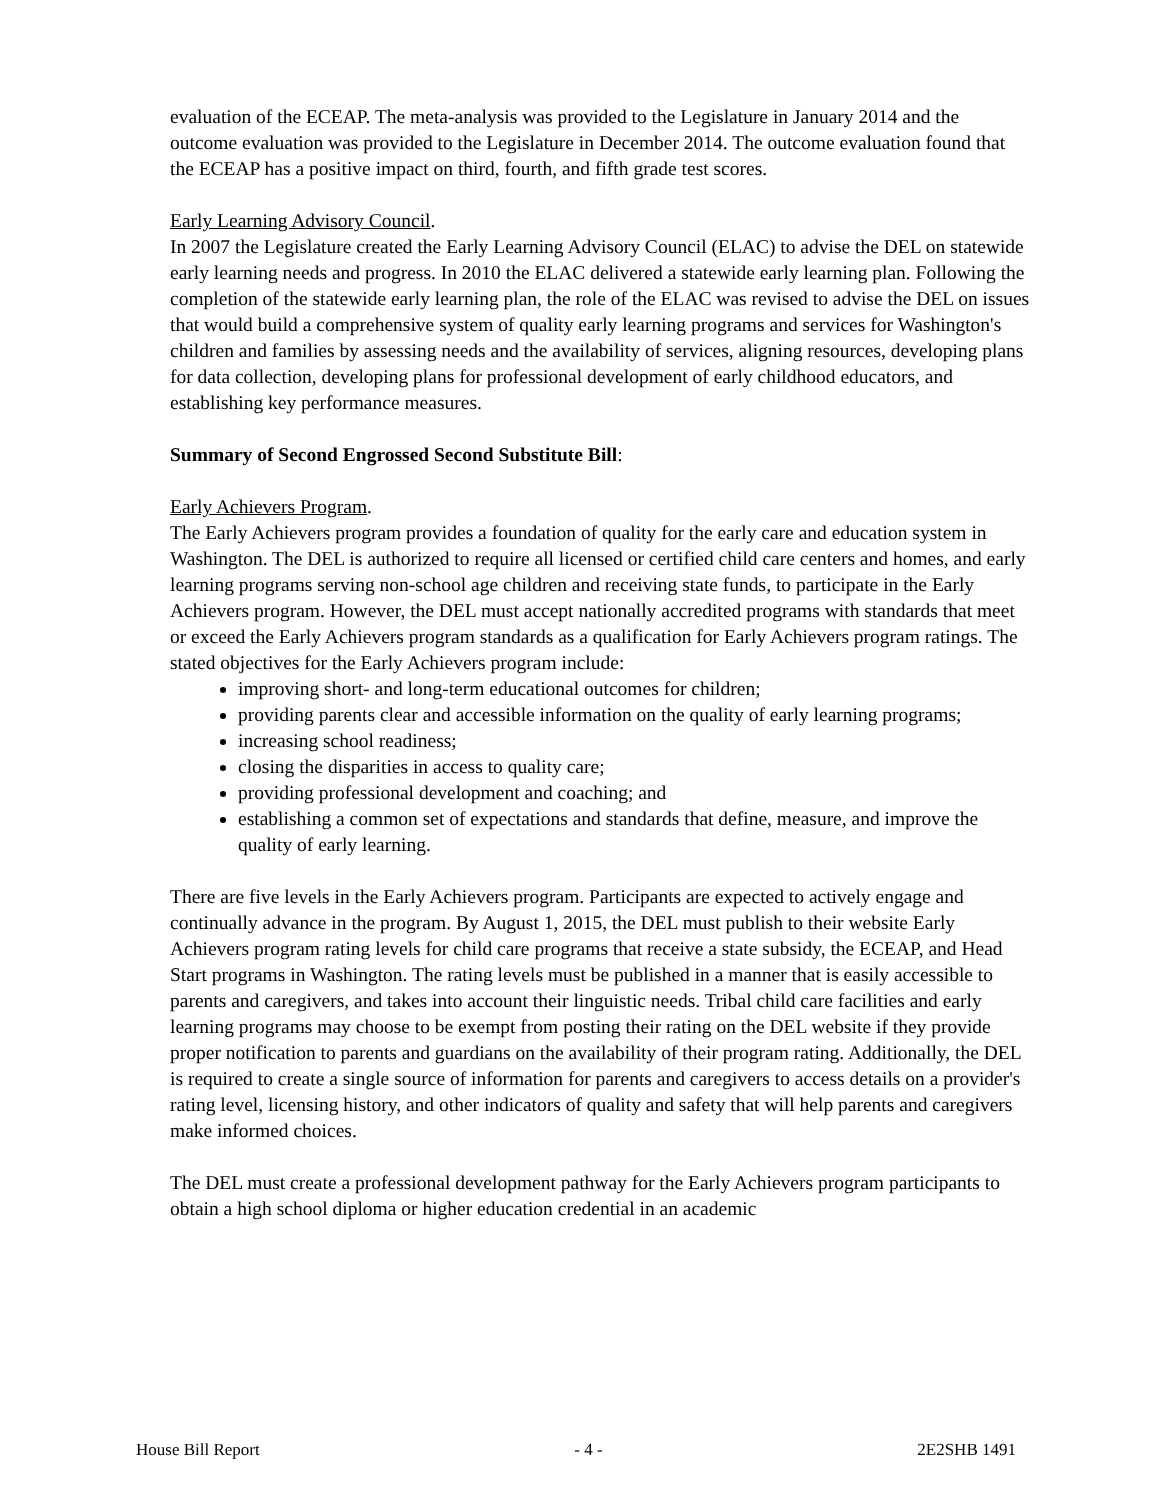evaluation of the ECEAP. The meta-analysis was provided to the Legislature in January 2014 and the outcome evaluation was provided to the Legislature in December 2014. The outcome evaluation found that the ECEAP has a positive impact on third, fourth, and fifth grade test scores.
Early Learning Advisory Council.
In 2007 the Legislature created the Early Learning Advisory Council (ELAC) to advise the DEL on statewide early learning needs and progress. In 2010 the ELAC delivered a statewide early learning plan. Following the completion of the statewide early learning plan, the role of the ELAC was revised to advise the DEL on issues that would build a comprehensive system of quality early learning programs and services for Washington's children and families by assessing needs and the availability of services, aligning resources, developing plans for data collection, developing plans for professional development of early childhood educators, and establishing key performance measures.
Summary of Second Engrossed Second Substitute Bill:
Early Achievers Program.
The Early Achievers program provides a foundation of quality for the early care and education system in Washington. The DEL is authorized to require all licensed or certified child care centers and homes, and early learning programs serving non-school age children and receiving state funds, to participate in the Early Achievers program. However, the DEL must accept nationally accredited programs with standards that meet or exceed the Early Achievers program standards as a qualification for Early Achievers program ratings. The stated objectives for the Early Achievers program include:
improving short- and long-term educational outcomes for children;
providing parents clear and accessible information on the quality of early learning programs;
increasing school readiness;
closing the disparities in access to quality care;
providing professional development and coaching; and
establishing a common set of expectations and standards that define, measure, and improve the quality of early learning.
There are five levels in the Early Achievers program. Participants are expected to actively engage and continually advance in the program. By August 1, 2015, the DEL must publish to their website Early Achievers program rating levels for child care programs that receive a state subsidy, the ECEAP, and Head Start programs in Washington. The rating levels must be published in a manner that is easily accessible to parents and caregivers, and takes into account their linguistic needs. Tribal child care facilities and early learning programs may choose to be exempt from posting their rating on the DEL website if they provide proper notification to parents and guardians on the availability of their program rating. Additionally, the DEL is required to create a single source of information for parents and caregivers to access details on a provider's rating level, licensing history, and other indicators of quality and safety that will help parents and caregivers make informed choices.
The DEL must create a professional development pathway for the Early Achievers program participants to obtain a high school diploma or higher education credential in an academic
House Bill Report - 4 - 2E2SHB 1491